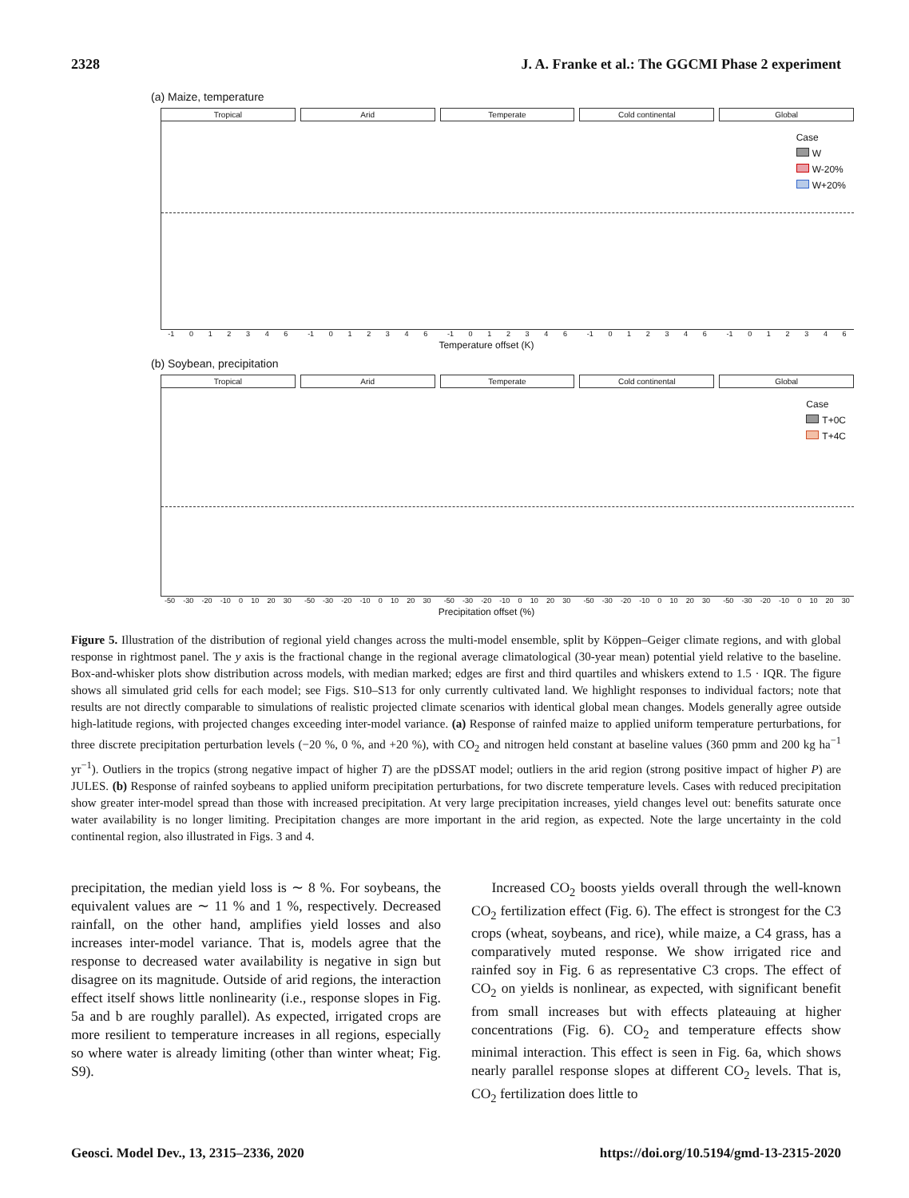2328 J. A. Franke et al.: The GGCMI Phase 2 experiment
(a) Maize, temperature
Tropical Arid Temperate Cold continental Global
Case
W
W-20%
W+20%
-1 0 1 2 3 4 6 -1 0 1 2 3 4 6 -1 0 1 2 3 4 6 -1 0 1 2 3 4 6 -1 0 1 2 3 4 6
Temperature offset (K)
(b) Soybean, precipitation
Tropical Arid Temperate Cold continental Global
Case
T+0C
T+4C
-50 -30 -20 -10 0 10 20 30 -50 -30 -20 -10 0 10 20 30 -50 -30 -20 -10 0 10 20 30 -50 -30 -20 -10 0 10 20 30 -50 -30 -20 -10 0 10 20 30
Precipitation offset (%)
Figure 5. Illustration of the distribution of regional yield changes across the multi-model ensemble, split by Köppen–Geiger climate regions, and with global response in rightmost panel. The y axis is the fractional change in the regional average climatological (30-year mean) potential yield relative to the baseline. Box-and-whisker plots show distribution across models, with median marked; edges are first and third quartiles and whiskers extend to 1.5 · IQR. The figure shows all simulated grid cells for each model; see Figs. S10–S13 for only currently cultivated land. We highlight responses to individual factors; note that results are not directly comparable to simulations of realistic projected climate scenarios with identical global mean changes. Models generally agree outside high-latitude regions, with projected changes exceeding inter-model variance. (a) Response of rainfed maize to applied uniform temperature perturbations, for three discrete precipitation perturbation levels (−20 %, 0 %, and +20 %), with CO<sub>2</sub> and nitrogen held constant at baseline values (360 pmm and 200 kg ha<sup>−1</sup> yr<sup>−1</sup>). Outliers in the tropics (strong negative impact of higher T) are the pDSSAT model; outliers in the arid region (strong positive impact of higher P) are JULES. (b) Response of rainfed soybeans to applied uniform precipitation perturbations, for two discrete temperature levels. Cases with reduced precipitation show greater inter-model spread than those with increased precipitation. At very large precipitation increases, yield changes level out: benefits saturate once water availability is no longer limiting. Precipitation changes are more important in the arid region, as expected. Note the large uncertainty in the cold continental region, also illustrated in Figs. 3 and 4.
precipitation, the median yield loss is ∼ 8 %. For soybeans, the equivalent values are ∼ 11 % and 1 %, respectively. Decreased rainfall, on the other hand, amplifies yield losses and also increases inter-model variance. That is, models agree that the response to decreased water availability is negative in sign but disagree on its magnitude. Outside of arid regions, the interaction effect itself shows little nonlinearity (i.e., response slopes in Fig. 5a and b are roughly parallel). As expected, irrigated crops are more resilient to temperature increases in all regions, especially so where water is already limiting (other than winter wheat; Fig. S9).
Increased CO<sub>2</sub> boosts yields overall through the well-known CO<sub>2</sub> fertilization effect (Fig. 6). The effect is strongest for the C3 crops (wheat, soybeans, and rice), while maize, a C4 grass, has a comparatively muted response. We show irrigated rice and rainfed soy in Fig. 6 as representative C3 crops. The effect of CO<sub>2</sub> on yields is nonlinear, as expected, with significant benefit from small increases but with effects plateauing at higher concentrations (Fig. 6). CO<sub>2</sub> and temperature effects show minimal interaction. This effect is seen in Fig. 6a, which shows nearly parallel response slopes at different CO<sub>2</sub> levels. That is, CO<sub>2</sub> fertilization does little to
Geosci. Model Dev., 13, 2315–2336, 2020 https://doi.org/10.5194/gmd-13-2315-2020